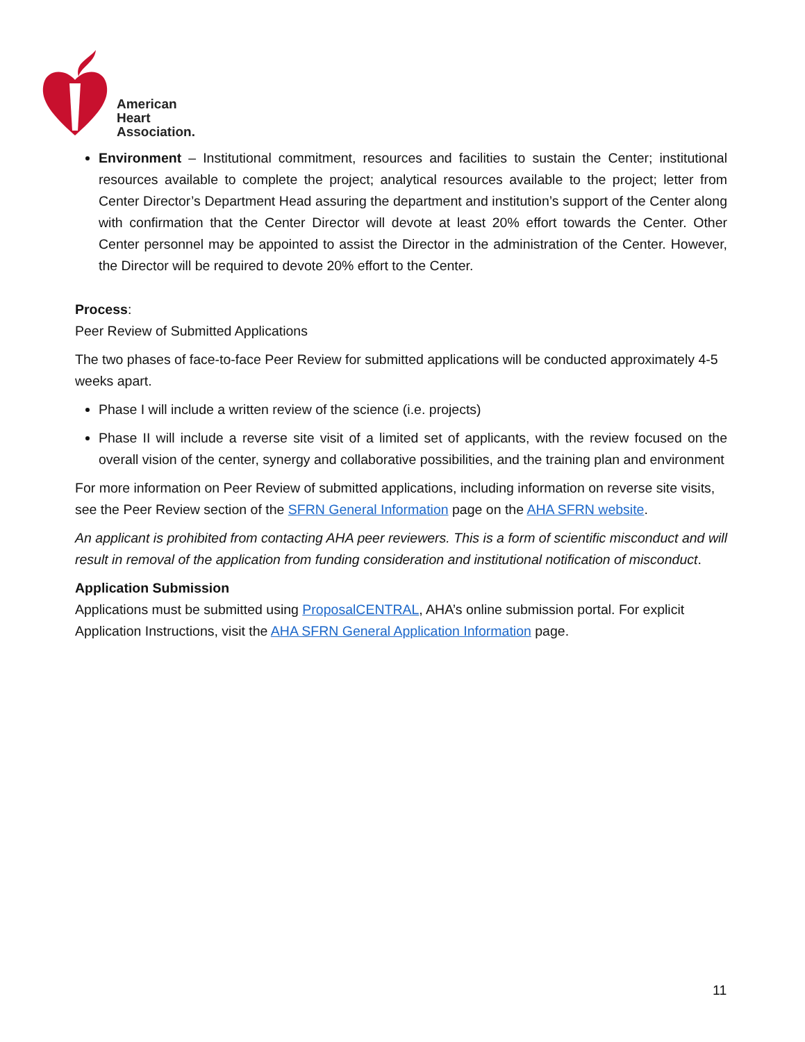American
Heart
Association.
Environment – Institutional commitment, resources and facilities to sustain the Center; institutional resources available to complete the project; analytical resources available to the project; letter from Center Director’s Department Head assuring the department and institution’s support of the Center along with confirmation that the Center Director will devote at least 20% effort towards the Center. Other Center personnel may be appointed to assist the Director in the administration of the Center. However, the Director will be required to devote 20% effort to the Center.
Process:
Peer Review of Submitted Applications
The two phases of face-to-face Peer Review for submitted applications will be conducted approximately 4-5 weeks apart.
Phase I will include a written review of the science (i.e. projects)
Phase II will include a reverse site visit of a limited set of applicants, with the review focused on the overall vision of the center, synergy and collaborative possibilities, and the training plan and environment
For more information on Peer Review of submitted applications, including information on reverse site visits, see the Peer Review section of the SFRN General Information page on the AHA SFRN website.
An applicant is prohibited from contacting AHA peer reviewers. This is a form of scientific misconduct and will result in removal of the application from funding consideration and institutional notification of misconduct.
Application Submission
Applications must be submitted using ProposalCENTRAL, AHA’s online submission portal. For explicit Application Instructions, visit the AHA SFRN General Application Information page.
11